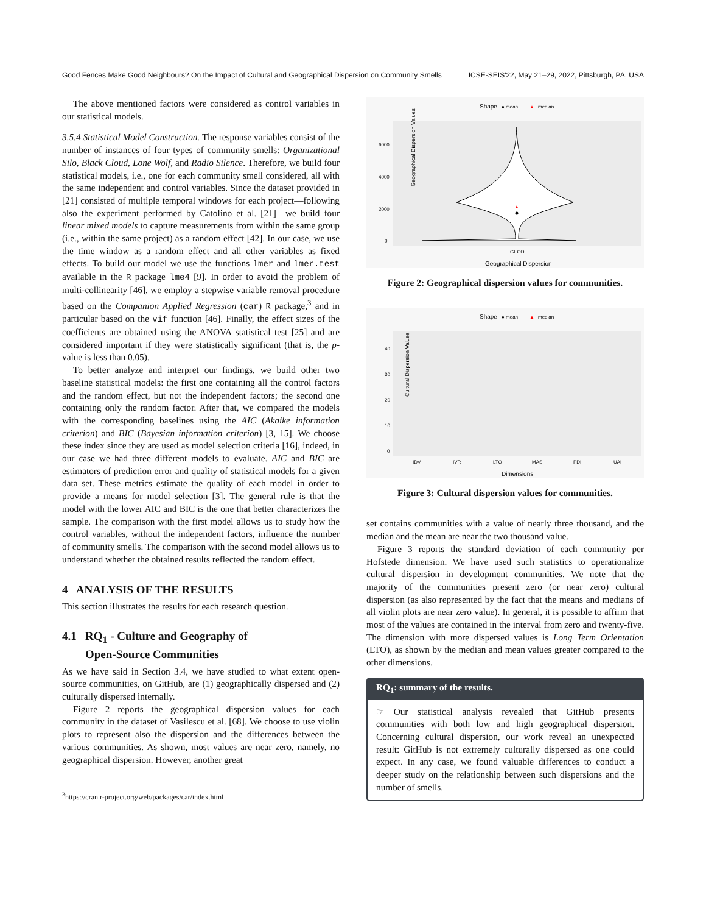Good Fences Make Good Neighbours? On the Impact of Cultural and Geographical Dispersion on Community Smells ICSE-SEIS'22, May 21–29, 2022, Pittsburgh, PA, USA
The above mentioned factors were considered as control variables in our statistical models.
3.5.4 Statistical Model Construction. The response variables consist of the number of instances of four types of community smells: Organizational Silo, Black Cloud, Lone Wolf, and Radio Silence. Therefore, we build four statistical models, i.e., one for each community smell considered, all with the same independent and control variables. Since the dataset provided in [21] consisted of multiple temporal windows for each project—following also the experiment performed by Catolino et al. [21]—we build four linear mixed models to capture measurements from within the same group (i.e., within the same project) as a random effect [42]. In our case, we use the time window as a random effect and all other variables as fixed effects. To build our model we use the functions lmer and lmer.test available in the R package lme4 [9]. In order to avoid the problem of multi-collinearity [46], we employ a stepwise variable removal procedure based on the Companion Applied Regression (car) R package,<sup>3</sup> and in particular based on the vif function [46]. Finally, the effect sizes of the coefficients are obtained using the ANOVA statistical test [25] and are considered important if they were statistically significant (that is, the p-value is less than 0.05).
To better analyze and interpret our findings, we build other two baseline statistical models: the first one containing all the control factors and the random effect, but not the independent factors; the second one containing only the random factor. After that, we compared the models with the corresponding baselines using the AIC (Akaike information criterion) and BIC (Bayesian information criterion) [3, 15]. We choose these index since they are used as model selection criteria [16], indeed, in our case we had three different models to evaluate. AIC and BIC are estimators of prediction error and quality of statistical models for a given data set. These metrics estimate the quality of each model in order to provide a means for model selection [3]. The general rule is that the model with the lower AIC and BIC is the one that better characterizes the sample. The comparison with the first model allows us to study how the control variables, without the independent factors, influence the number of community smells. The comparison with the second model allows us to understand whether the obtained results reflected the random effect.
4 ANALYSIS OF THE RESULTS
This section illustrates the results for each research question.
4.1 RQ<sub>1</sub> - Culture and Geography of
Open-Source Communities
As we have said in Section 3.4, we have studied to what extent open-source communities, on GitHub, are (1) geographically dispersed and (2) culturally dispersed internally.
Figure 2 reports the geographical dispersion values for each community in the dataset of Vasilescu et al. [68]. We choose to use violin plots to represent also the dispersion and the differences between the various communities. As shown, most values are near zero, namely, no geographical dispersion. However, another great
<sup>3</sup> https://cran.r-project.org/web/packages/car/index.html
Shape
● mean
▲
median
Geographical Dispersion Values
6000
4000
2000
0
▲
GEOD
Geographical Dispersion
Figure 2: Geographical dispersion values for communities.
Shape
● mean
▲
median
Cultural Dispersion Values
40
30
20
10
0
IDV
IVR
LTO
MAS
PDI
UAI
Dimensions
Figure 3: Cultural dispersion values for communities.
set contains communities with a value of nearly three thousand, and the median and the mean are near the two thousand value.
Figure 3 reports the standard deviation of each community per Hofstede dimension. We have used such statistics to operationalize cultural dispersion in development communities. We note that the majority of the communities present zero (or near zero) cultural dispersion (as also represented by the fact that the means and medians of all violin plots are near zero value). In general, it is possible to affirm that most of the values are contained in the interval from zero and twenty-five. The dimension with more dispersed values is Long Term Orientation (LTO), as shown by the median and mean values greater compared to the other dimensions.
RQ<sub>1</sub>: summary of the results.
☞ Our statistical analysis revealed that GitHub presents communities with both low and high geographical dispersion. Concerning cultural dispersion, our work reveal an unexpected result: GitHub is not extremely culturally dispersed as one could expect. In any case, we found valuable differences to conduct a deeper study on the relationship between such dispersions and the number of smells.